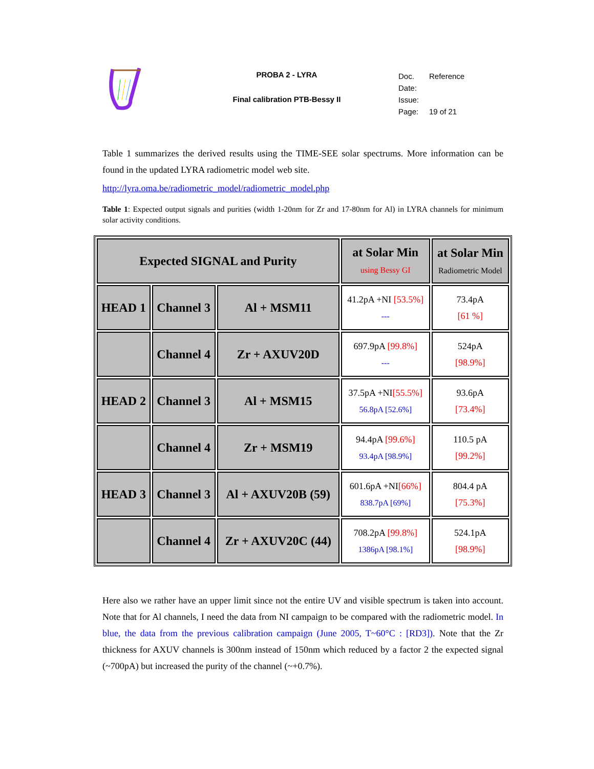PROBA 2 - LYRA
Final calibration PTB-Bessy II
Doc. Reference
Date:
Issue:
Page: 19 of 21
Table 1 summarizes the derived results using the TIME-SEE solar spectrums. More information can be found in the updated LYRA radiometric model web site.
http://lyra.oma.be/radiometric_model/radiometric_model.php
Table 1: Expected output signals and purities (width 1-20nm for Zr and 17-80nm for Al) in LYRA channels for minimum solar activity conditions.
| Expected SIGNAL and Purity | | | at Solar Min using Bessy GI | at Solar Min Radiometric Model |
| HEAD 1 | Channel 3 | Al + MSM11 | 41.2pA +NI [53.5%] --- | 73.4pA [61 %] |
| | Channel 4 | Zr + AXUV20D | 697.9pA [99.8%] --- | 524pA [98.9%] |
| HEAD 2 | Channel 3 | Al + MSM15 | 37.5pA +NI [55.5%] 56.8pA [52.6%] | 93.6pA [73.4%] |
| | Channel 4 | Zr + MSM19 | 94.4pA [99.6%] 93.4pA [98.9%] | 110.5 pA [99.2%] |
| HEAD 3 | Channel 3 | Al + AXUV20B (59) | 601.6pA +NI [66%] 838.7pA [69%] | 804.4 pA [75.3%] |
| | Channel 4 | Zr + AXUV20C (44) | 708.2pA [99.8%] 1386pA [98.1%] | 524.1pA [98.9%] |
Here also we rather have an upper limit since not the entire UV and visible spectrum is taken into account. Note that for Al channels, I need the data from NI campaign to be compared with the radiometric model. In blue, the data from the previous calibration campaign (June 2005, T~60°C : [RD3]). Note that the Zr thickness for AXUV channels is 300nm instead of 150nm which reduced by a factor 2 the expected signal (~700pA) but increased the purity of the channel (~+0.7%).